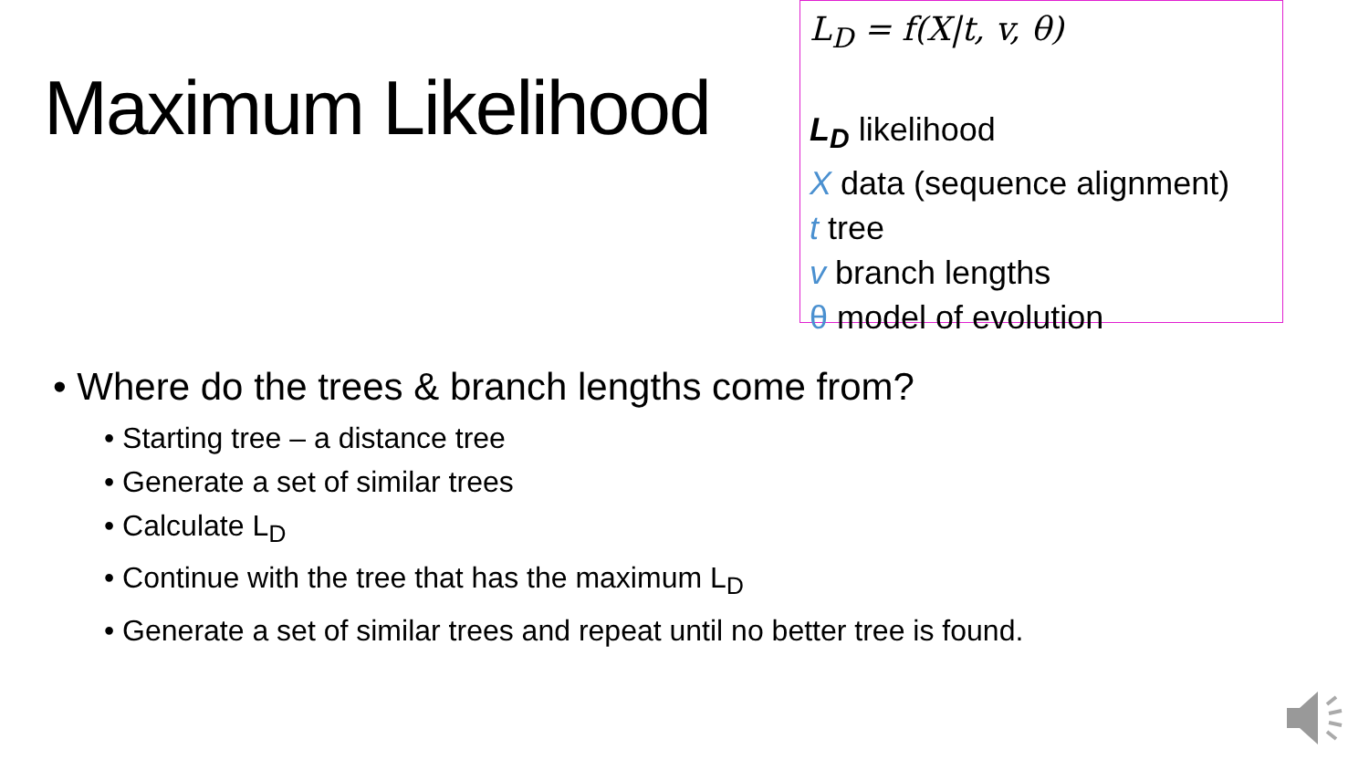Maximum Likelihood
L<sub>D</sub> = f(X|t, v, θ)
L<sub>D</sub> likelihood
X data (sequence alignment)
t tree
v branch lengths
θ model of evolution
• Where do the trees & branch lengths come from?
• Starting tree – a distance tree
• Generate a set of similar trees
• Calculate L<sub>D</sub>
• Continue with the tree that has the maximum L<sub>D</sub>
• Generate a set of similar trees and repeat until no better tree is found.